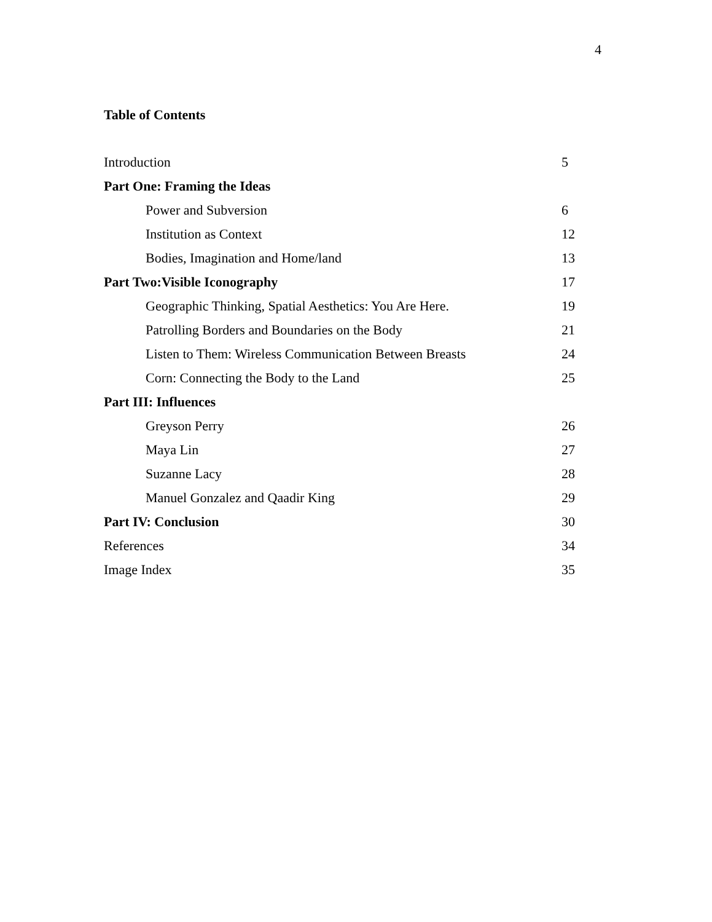4
Table of Contents
| Introduction | 5 |
| Part One: Framing the Ideas | |
| Power and Subversion | 6 |
| Institution as Context | 12 |
| Bodies, Imagination and Home/land | 13 |
| Part Two:Visible Iconography | 17 |
| Geographic Thinking, Spatial Aesthetics: You Are Here. | 19 |
| Patrolling Borders and Boundaries on the Body | 21 |
| Listen to Them: Wireless Communication Between Breasts | 24 |
| Corn: Connecting the Body to the Land | 25 |
| Part III: Influences | |
| Greyson Perry | 26 |
| Maya Lin | 27 |
| Suzanne Lacy | 28 |
| Manuel Gonzalez and Qaadir King | 29 |
| Part IV: Conclusion | 30 |
| References | 34 |
| Image Index | 35 |